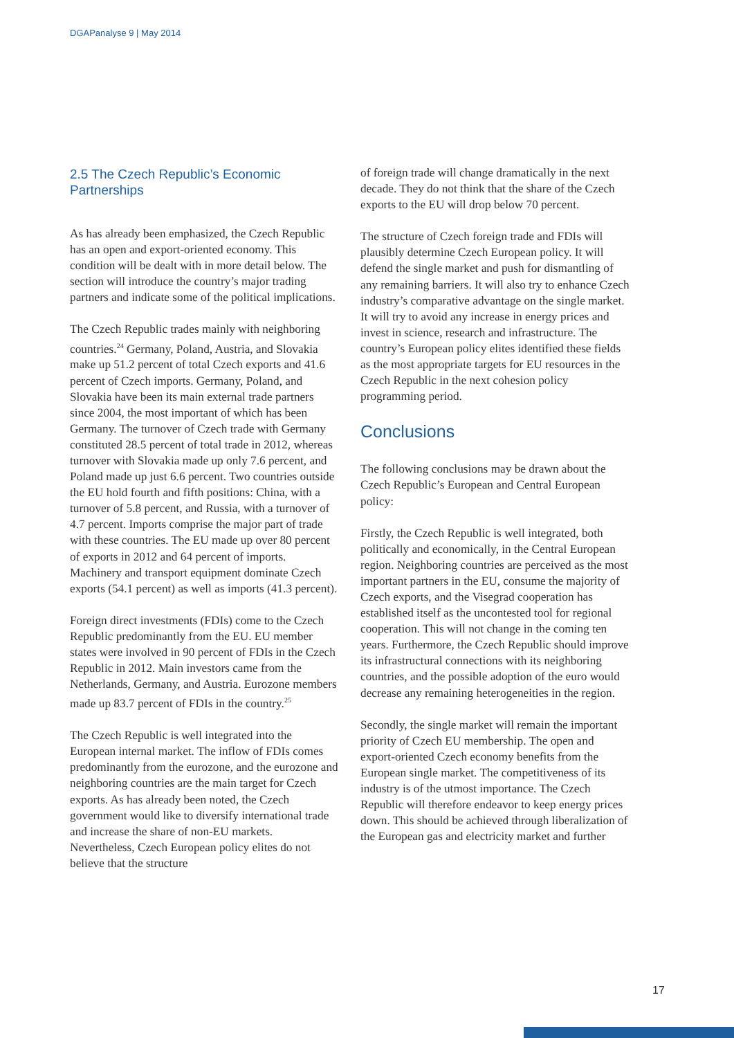DGAPanalyse 9 | May 2014
2.5 The Czech Republic’s Economic Partnerships
As has already been emphasized, the Czech Republic has an open and export-oriented economy. This condition will be dealt with in more detail below. The section will introduce the country’s major trading partners and indicate some of the political implications.
The Czech Republic trades mainly with neighboring countries.<sup>24</sup> Germany, Poland, Austria, and Slovakia make up 51.2 percent of total Czech exports and 41.6 percent of Czech imports. Germany, Poland, and Slovakia have been its main external trade partners since 2004, the most important of which has been Germany. The turnover of Czech trade with Germany constituted 28.5 percent of total trade in 2012, whereas turnover with Slovakia made up only 7.6 percent, and Poland made up just 6.6 percent. Two countries outside the EU hold fourth and fifth positions: China, with a turnover of 5.8 percent, and Russia, with a turnover of 4.7 percent. Imports comprise the major part of trade with these countries. The EU made up over 80 percent of exports in 2012 and 64 percent of imports. Machinery and transport equipment dominate Czech exports (54.1 percent) as well as imports (41.3 percent).
Foreign direct investments (FDIs) come to the Czech Republic predominantly from the EU. EU member states were involved in 90 percent of FDIs in the Czech Republic in 2012. Main investors came from the Netherlands, Germany, and Austria. Eurozone members made up 83.7 percent of FDIs in the country.<sup>25</sup>
The Czech Republic is well integrated into the European internal market. The inflow of FDIs comes predominantly from the eurozone, and the eurozone and neighboring countries are the main target for Czech exports. As has already been noted, the Czech government would like to diversify international trade and increase the share of non-EU markets. Nevertheless, Czech European policy elites do not believe that the structure
of foreign trade will change dramatically in the next decade. They do not think that the share of the Czech exports to the EU will drop below 70 percent.
The structure of Czech foreign trade and FDIs will plausibly determine Czech European policy. It will defend the single market and push for dismantling of any remaining barriers. It will also try to enhance Czech industry’s comparative advantage on the single market. It will try to avoid any increase in energy prices and invest in science, research and infrastructure. The country’s European policy elites identified these fields as the most appropriate targets for EU resources in the Czech Republic in the next cohesion policy programming period.
Conclusions
The following conclusions may be drawn about the Czech Republic’s European and Central European policy:
Firstly, the Czech Republic is well integrated, both politically and economically, in the Central European region. Neighboring countries are perceived as the most important partners in the EU, consume the majority of Czech exports, and the Visegrad cooperation has established itself as the uncontested tool for regional cooperation. This will not change in the coming ten years. Furthermore, the Czech Republic should improve its infrastructural connections with its neighboring countries, and the possible adoption of the euro would decrease any remaining heterogeneities in the region.
Secondly, the single market will remain the important priority of Czech EU membership. The open and export-oriented Czech economy benefits from the European single market. The competitiveness of its industry is of the utmost importance. The Czech Republic will therefore endeavor to keep energy prices down. This should be achieved through liberalization of the European gas and electricity market and further
17